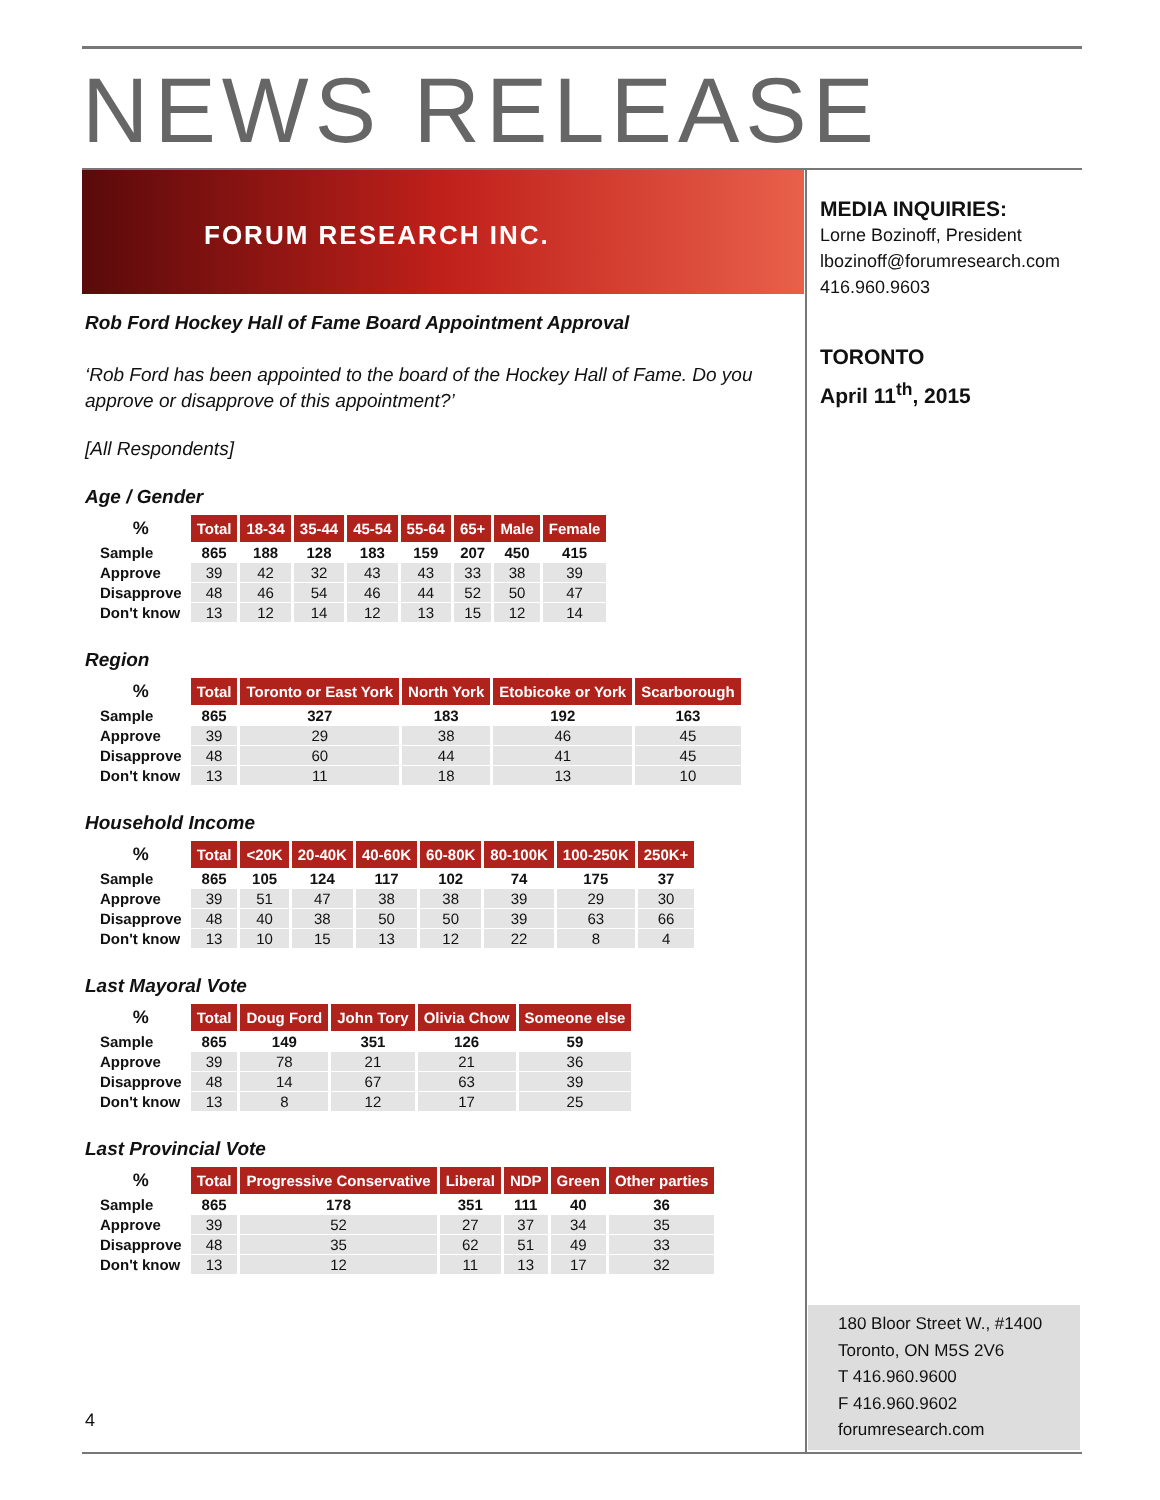NEWS RELEASE
FORUM RESEARCH INC.
MEDIA INQUIRIES:
Lorne Bozinoff, President
lbozinoff@forumresearch.com
416.960.9603
TORONTO
April 11<sup>th</sup>, 2015
Rob Ford Hockey Hall of Fame Board Appointment Approval
‘Rob Ford has been appointed to the board of the Hockey Hall of Fame. Do you approve or disapprove of this appointment?’
[All Respondents]
Age / Gender
| % | Total | 18-34 | 35-44 | 45-54 | 55-64 | 65+ | Male | Female |
| --- | --- | --- | --- | --- | --- | --- | --- | --- |
| Sample | 865 | 188 | 128 | 183 | 159 | 207 | 450 | 415 |
| Approve | 39 | 42 | 32 | 43 | 43 | 33 | 38 | 39 |
| Disapprove | 48 | 46 | 54 | 46 | 44 | 52 | 50 | 47 |
| Don't know | 13 | 12 | 14 | 12 | 13 | 15 | 12 | 14 |
Region
| % | Total | Toronto or East York | North York | Etobicoke or York | Scarborough |
| --- | --- | --- | --- | --- | --- |
| Sample | 865 | 327 | 183 | 192 | 163 |
| Approve | 39 | 29 | 38 | 46 | 45 |
| Disapprove | 48 | 60 | 44 | 41 | 45 |
| Don't know | 13 | 11 | 18 | 13 | 10 |
Household Income
| % | Total | <20K | 20-40K | 40-60K | 60-80K | 80-100K | 100-250K | 250K+ |
| --- | --- | --- | --- | --- | --- | --- | --- | --- |
| Sample | 865 | 105 | 124 | 117 | 102 | 74 | 175 | 37 |
| Approve | 39 | 51 | 47 | 38 | 38 | 39 | 29 | 30 |
| Disapprove | 48 | 40 | 38 | 50 | 50 | 39 | 63 | 66 |
| Don't know | 13 | 10 | 15 | 13 | 12 | 22 | 8 | 4 |
Last Mayoral Vote
| % | Total | Doug Ford | John Tory | Olivia Chow | Someone else |
| --- | --- | --- | --- | --- | --- |
| Sample | 865 | 149 | 351 | 126 | 59 |
| Approve | 39 | 78 | 21 | 21 | 36 |
| Disapprove | 48 | 14 | 67 | 63 | 39 |
| Don't know | 13 | 8 | 12 | 17 | 25 |
Last Provincial Vote
| % | Total | Progressive Conservative | Liberal | NDP | Green | Other parties |
| --- | --- | --- | --- | --- | --- | --- |
| Sample | 865 | 178 | 351 | 111 | 40 | 36 |
| Approve | 39 | 52 | 27 | 37 | 34 | 35 |
| Disapprove | 48 | 35 | 62 | 51 | 49 | 33 |
| Don't know | 13 | 12 | 11 | 13 | 17 | 32 |
180 Bloor Street W., #1400
Toronto, ON M5S 2V6
T 416.960.9600
F 416.960.9602
forumresearch.com
4